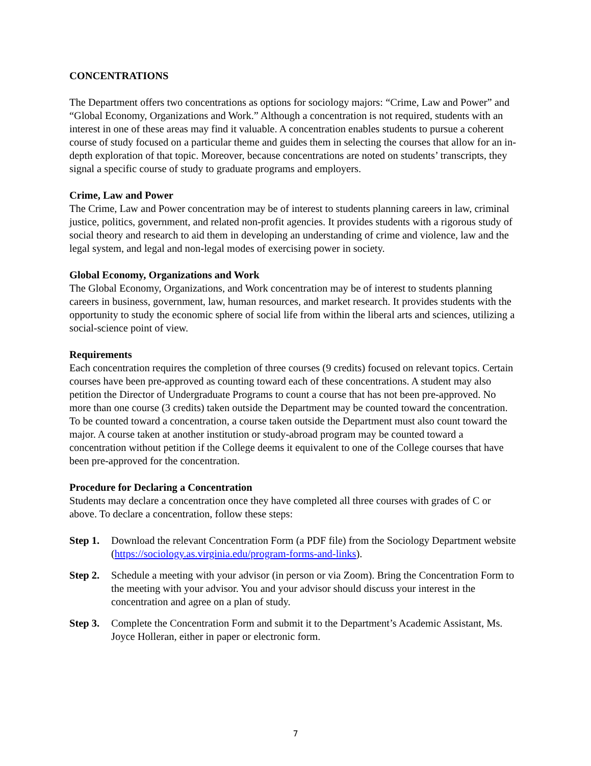CONCENTRATIONS
The Department offers two concentrations as options for sociology majors: “Crime, Law and Power” and “Global Economy, Organizations and Work.” Although a concentration is not required, students with an interest in one of these areas may find it valuable. A concentration enables students to pursue a coherent course of study focused on a particular theme and guides them in selecting the courses that allow for an in-depth exploration of that topic. Moreover, because concentrations are noted on students’ transcripts, they signal a specific course of study to graduate programs and employers.
Crime, Law and Power
The Crime, Law and Power concentration may be of interest to students planning careers in law, criminal justice, politics, government, and related non-profit agencies. It provides students with a rigorous study of social theory and research to aid them in developing an understanding of crime and violence, law and the legal system, and legal and non-legal modes of exercising power in society.
Global Economy, Organizations and Work
The Global Economy, Organizations, and Work concentration may be of interest to students planning careers in business, government, law, human resources, and market research. It provides students with the opportunity to study the economic sphere of social life from within the liberal arts and sciences, utilizing a social-science point of view.
Requirements
Each concentration requires the completion of three courses (9 credits) focused on relevant topics. Certain courses have been pre-approved as counting toward each of these concentrations. A student may also petition the Director of Undergraduate Programs to count a course that has not been pre-approved. No more than one course (3 credits) taken outside the Department may be counted toward the concentration. To be counted toward a concentration, a course taken outside the Department must also count toward the major. A course taken at another institution or study-abroad program may be counted toward a concentration without petition if the College deems it equivalent to one of the College courses that have been pre-approved for the concentration.
Procedure for Declaring a Concentration
Students may declare a concentration once they have completed all three courses with grades of C or above. To declare a concentration, follow these steps:
Step 1. Download the relevant Concentration Form (a PDF file) from the Sociology Department website (https://sociology.as.virginia.edu/program-forms-and-links).
Step 2. Schedule a meeting with your advisor (in person or via Zoom). Bring the Concentration Form to the meeting with your advisor. You and your advisor should discuss your interest in the concentration and agree on a plan of study.
Step 3. Complete the Concentration Form and submit it to the Department’s Academic Assistant, Ms. Joyce Holleran, either in paper or electronic form.
7